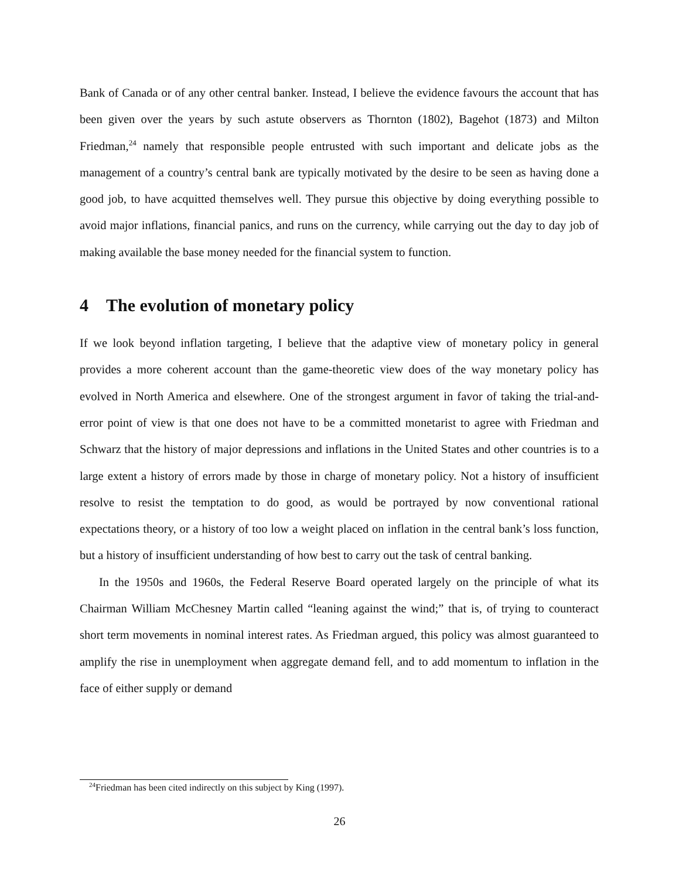Bank of Canada or of any other central banker. Instead, I believe the evidence favours the account that has been given over the years by such astute observers as Thornton (1802), Bagehot (1873) and Milton Friedman,<sup>24</sup> namely that responsible people entrusted with such important and delicate jobs as the management of a country’s central bank are typically motivated by the desire to be seen as having done a good job, to have acquitted themselves well. They pursue this objective by doing everything possible to avoid major inflations, financial panics, and runs on the currency, while carrying out the day to day job of making available the base money needed for the financial system to function.
4 The evolution of monetary policy
If we look beyond inflation targeting, I believe that the adaptive view of monetary policy in general provides a more coherent account than the game-theoretic view does of the way monetary policy has evolved in North America and elsewhere. One of the strongest argument in favor of taking the trial-and-error point of view is that one does not have to be a committed monetarist to agree with Friedman and Schwarz that the history of major depressions and inflations in the United States and other countries is to a large extent a history of errors made by those in charge of monetary policy. Not a history of insufficient resolve to resist the temptation to do good, as would be portrayed by now conventional rational expectations theory, or a history of too low a weight placed on inflation in the central bank’s loss function, but a history of insufficient understanding of how best to carry out the task of central banking.
In the 1950s and 1960s, the Federal Reserve Board operated largely on the principle of what its Chairman William McChesney Martin called “leaning against the wind;” that is, of trying to counteract short term movements in nominal interest rates. As Friedman argued, this policy was almost guaranteed to amplify the rise in unemployment when aggregate demand fell, and to add momentum to inflation in the face of either supply or demand
<sup>24</sup> Friedman has been cited indirectly on this subject by King (1997).
26